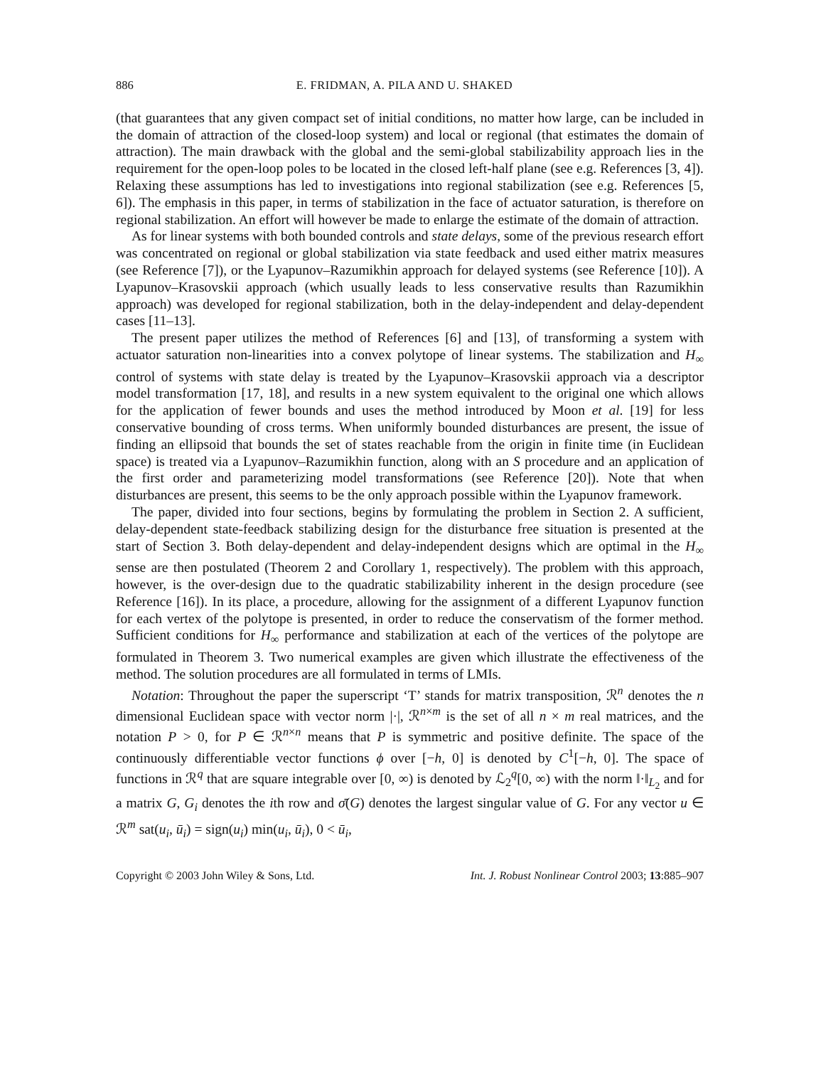886 E. FRIDMAN, A. PILA AND U. SHAKED
(that guarantees that any given compact set of initial conditions, no matter how large, can be included in the domain of attraction of the closed-loop system) and local or regional (that estimates the domain of attraction). The main drawback with the global and the semi-global stabilizability approach lies in the requirement for the open-loop poles to be located in the closed left-half plane (see e.g. References [3, 4]). Relaxing these assumptions has led to investigations into regional stabilization (see e.g. References [5, 6]). The emphasis in this paper, in terms of stabilization in the face of actuator saturation, is therefore on regional stabilization. An effort will however be made to enlarge the estimate of the domain of attraction.
As for linear systems with both bounded controls and state delays, some of the previous research effort was concentrated on regional or global stabilization via state feedback and used either matrix measures (see Reference [7]), or the Lyapunov–Razumikhin approach for delayed systems (see Reference [10]). A Lyapunov–Krasovskii approach (which usually leads to less conservative results than Razumikhin approach) was developed for regional stabilization, both in the delay-independent and delay-dependent cases [11–13].
The present paper utilizes the method of References [6] and [13], of transforming a system with actuator saturation non-linearities into a convex polytope of linear systems. The stabilization and H<sub>∞</sub> control of systems with state delay is treated by the Lyapunov–Krasovskii approach via a descriptor model transformation [17, 18], and results in a new system equivalent to the original one which allows for the application of fewer bounds and uses the method introduced by Moon et al. [19] for less conservative bounding of cross terms. When uniformly bounded disturbances are present, the issue of finding an ellipsoid that bounds the set of states reachable from the origin in finite time (in Euclidean space) is treated via a Lyapunov–Razumikhin function, along with an S procedure and an application of the first order and parameterizing model transformations (see Reference [20]). Note that when disturbances are present, this seems to be the only approach possible within the Lyapunov framework.
The paper, divided into four sections, begins by formulating the problem in Section 2. A sufficient, delay-dependent state-feedback stabilizing design for the disturbance free situation is presented at the start of Section 3. Both delay-dependent and delay-independent designs which are optimal in the H<sub>∞</sub> sense are then postulated (Theorem 2 and Corollary 1, respectively). The problem with this approach, however, is the over-design due to the quadratic stabilizability inherent in the design procedure (see Reference [16]). In its place, a procedure, allowing for the assignment of a different Lyapunov function for each vertex of the polytope is presented, in order to reduce the conservatism of the former method. Sufficient conditions for H<sub>∞</sub> performance and stabilization at each of the vertices of the polytope are formulated in Theorem 3. Two numerical examples are given which illustrate the effectiveness of the method. The solution procedures are all formulated in terms of LMIs.
Notation: Throughout the paper the superscript ‘T’ stands for matrix transposition, ℛ<sup>n</sup> denotes the n dimensional Euclidean space with vector norm |·|, ℛ<sup>n×m</sup> is the set of all n × m real matrices, and the notation P > 0, for P ∈ ℛ<sup>n×n</sup> means that P is symmetric and positive definite. The space of the continuously differentiable vector functions ϕ over [−h, 0] is denoted by C<sup>1</sup>[−h, 0]. The space of functions in ℛ<sup>q</sup> that are square integrable over [0, ∞) is denoted by ℒ<sub>2</sub><sup>q</sup>[0, ∞) with the norm ‖·‖<sub>L<sub>2</sub></sub> and for a matrix G, G<sub>i</sub> denotes the ith row and σ̄(G) denotes the largest singular value of G. For any vector u ∈ ℛ<sup>m</sup> sat(u<sub>i</sub>, ū<sub>i</sub>) = sign(u<sub>i</sub>) min(u<sub>i</sub>, ū<sub>i</sub>), 0 < ū<sub>i</sub>,
Copyright © 2003 John Wiley & Sons, Ltd. Int. J. Robust Nonlinear Control 2003; 13:885–907